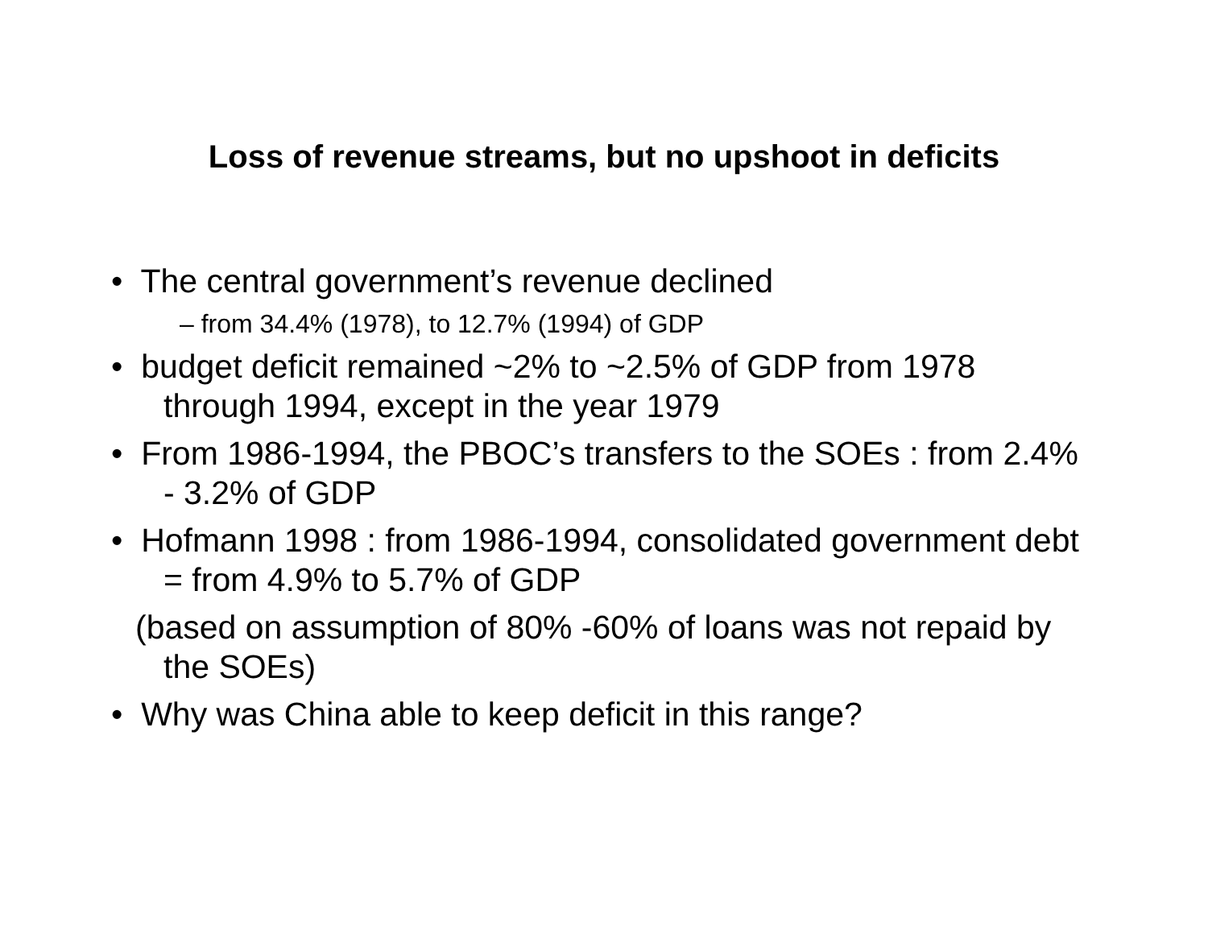Loss of revenue streams, but no upshoot in deficits
• The central government’s revenue declined
– from 34.4% (1978), to 12.7% (1994) of GDP
• budget deficit remained ~2% to ~2.5% of GDP from 1978 through 1994, except in the year 1979
• From 1986-1994, the PBOC’s transfers to the SOEs : from 2.4% - 3.2% of GDP
• Hofmann 1998 : from 1986-1994, consolidated government debt = from 4.9% to 5.7% of GDP
(based on assumption of 80% -60% of loans was not repaid by the SOEs)
• Why was China able to keep deficit in this range?